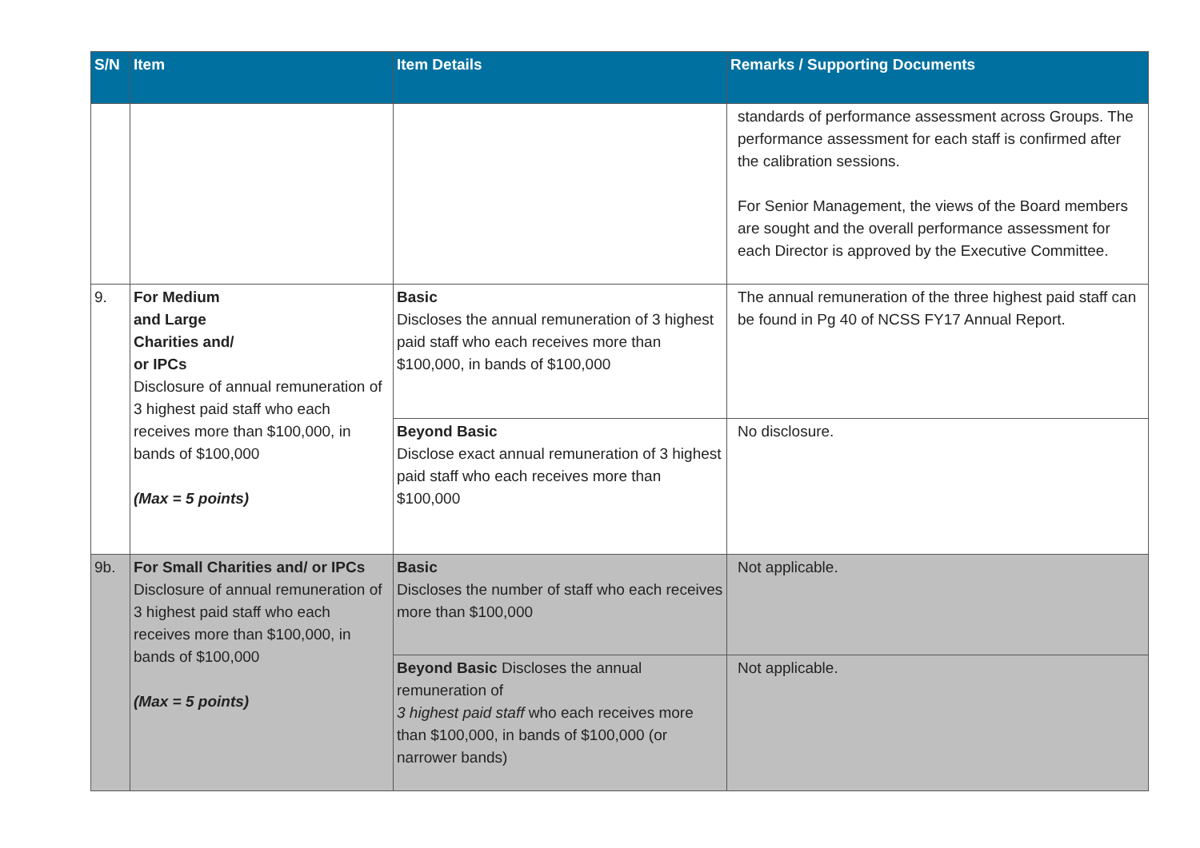| S/N | Item | Item Details | Remarks / Supporting Documents |
| --- | --- | --- | --- |
| | | | standards of performance assessment across Groups. The performance assessment for each staff is confirmed after the calibration sessions. For Senior Management, the views of the Board members are sought and the overall performance assessment for each Director is approved by the Executive Committee. |
| 9. | For Medium and Large Charities and/ or IPCs Disclosure of annual remuneration of 3 highest paid staff who each receives more than $100,000, in bands of $100,000 (Max = 5 points) | Basic Discloses the annual remuneration of 3 highest paid staff who each receives more than $100,000, in bands of $100,000 | The annual remuneration of the three highest paid staff can be found in Pg 40 of NCSS FY17 Annual Report. |
| | | Beyond Basic Disclose exact annual remuneration of 3 highest paid staff who each receives more than $100,000 | No disclosure. |
| 9b. | For Small Charities and/ or IPCs Disclosure of annual remuneration of 3 highest paid staff who each receives more than $100,000, in bands of $100,000 (Max = 5 points) | Basic Discloses the number of staff who each receives more than $100,000 | Not applicable. |
| | | Beyond Basic Discloses the annual remuneration of 3 highest paid staff who each receives more than $100,000, in bands of $100,000 (or narrower bands) | Not applicable. |